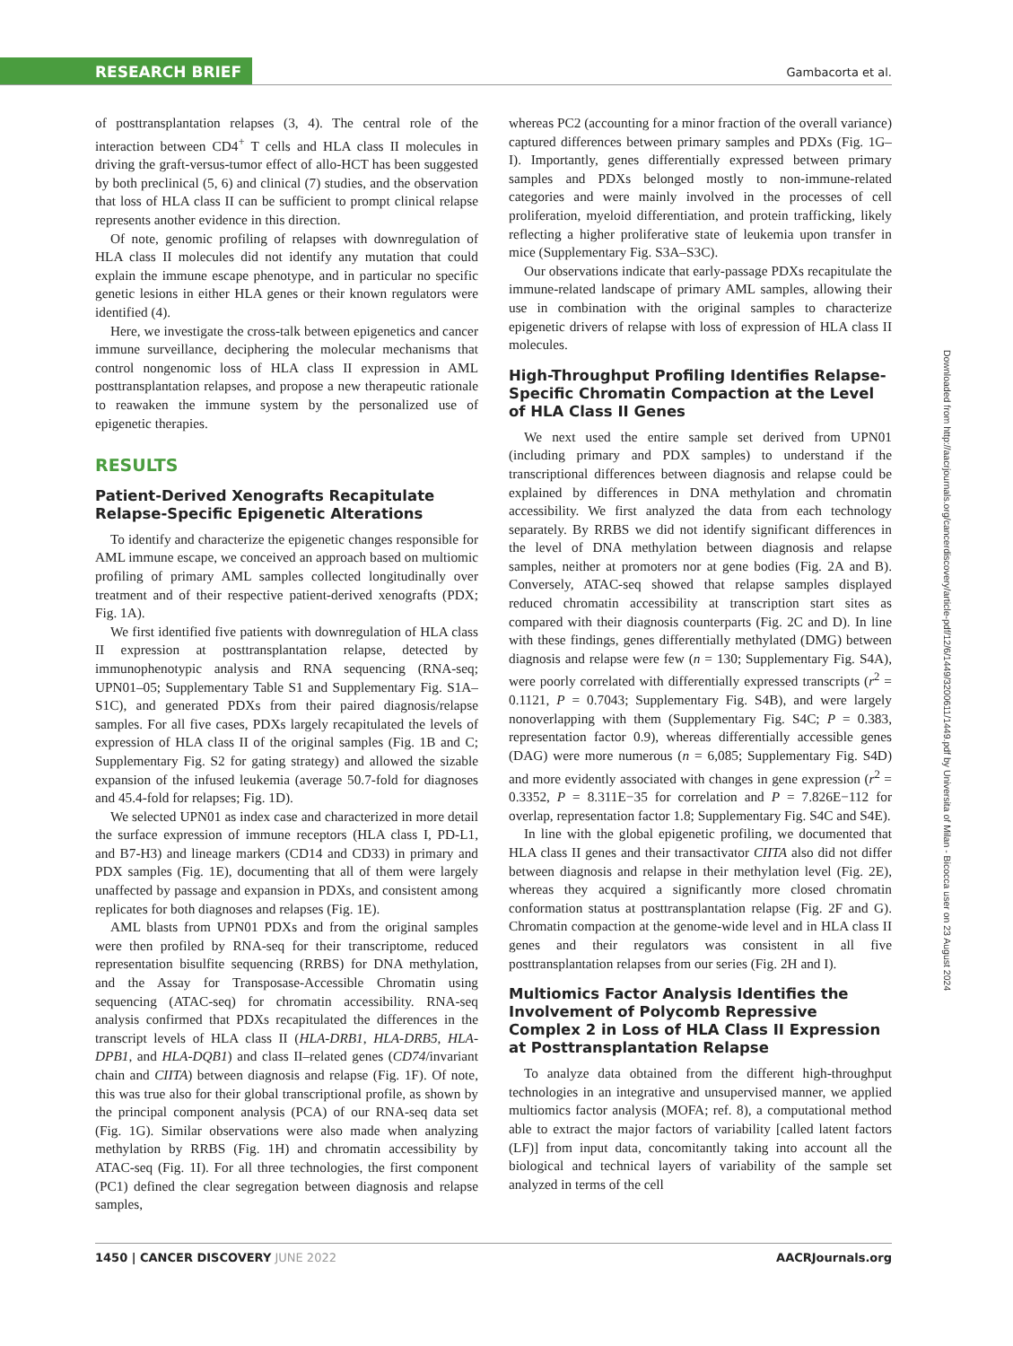RESEARCH BRIEF
Gambacorta et al.
of posttransplantation relapses (3, 4). The central role of the interaction between CD4<sup>+</sup> T cells and HLA class II molecules in driving the graft-versus-tumor effect of allo-HCT has been suggested by both preclinical (5, 6) and clinical (7) studies, and the observation that loss of HLA class II can be sufficient to prompt clinical relapse represents another evidence in this direction.
Of note, genomic profiling of relapses with downregulation of HLA class II molecules did not identify any mutation that could explain the immune escape phenotype, and in particular no specific genetic lesions in either HLA genes or their known regulators were identified (4).
Here, we investigate the cross-talk between epigenetics and cancer immune surveillance, deciphering the molecular mechanisms that control nongenomic loss of HLA class II expression in AML posttransplantation relapses, and propose a new therapeutic rationale to reawaken the immune system by the personalized use of epigenetic therapies.
RESULTS
Patient-Derived Xenografts Recapitulate Relapse-Specific Epigenetic Alterations
To identify and characterize the epigenetic changes responsible for AML immune escape, we conceived an approach based on multiomic profiling of primary AML samples collected longitudinally over treatment and of their respective patient-derived xenografts (PDX; Fig. 1A).
We first identified five patients with downregulation of HLA class II expression at posttransplantation relapse, detected by immunophenotypic analysis and RNA sequencing (RNA-seq; UPN01–05; Supplementary Table S1 and Supplementary Fig. S1A–S1C), and generated PDXs from their paired diagnosis/relapse samples. For all five cases, PDXs largely recapitulated the levels of expression of HLA class II of the original samples (Fig. 1B and C; Supplementary Fig. S2 for gating strategy) and allowed the sizable expansion of the infused leukemia (average 50.7-fold for diagnoses and 45.4-fold for relapses; Fig. 1D).
We selected UPN01 as index case and characterized in more detail the surface expression of immune receptors (HLA class I, PD-L1, and B7-H3) and lineage markers (CD14 and CD33) in primary and PDX samples (Fig. 1E), documenting that all of them were largely unaffected by passage and expansion in PDXs, and consistent among replicates for both diagnoses and relapses (Fig. 1E).
AML blasts from UPN01 PDXs and from the original samples were then profiled by RNA-seq for their transcriptome, reduced representation bisulfite sequencing (RRBS) for DNA methylation, and the Assay for Transposase-Accessible Chromatin using sequencing (ATAC-seq) for chromatin accessibility. RNA-seq analysis confirmed that PDXs recapitulated the differences in the transcript levels of HLA class II (HLA-DRB1, HLA-DRB5, HLA-DPB1, and HLA-DQB1) and class II–related genes (CD74/invariant chain and CIITA) between diagnosis and relapse (Fig. 1F). Of note, this was true also for their global transcriptional profile, as shown by the principal component analysis (PCA) of our RNA-seq data set (Fig. 1G). Similar observations were also made when analyzing methylation by RRBS (Fig. 1H) and chromatin accessibility by ATAC-seq (Fig. 1I). For all three technologies, the first component (PC1) defined the clear segregation between diagnosis and relapse samples,
whereas PC2 (accounting for a minor fraction of the overall variance) captured differences between primary samples and PDXs (Fig. 1G–I). Importantly, genes differentially expressed between primary samples and PDXs belonged mostly to non-immune-related categories and were mainly involved in the processes of cell proliferation, myeloid differentiation, and protein trafficking, likely reflecting a higher proliferative state of leukemia upon transfer in mice (Supplementary Fig. S3A–S3C).
Our observations indicate that early-passage PDXs recapitulate the immune-related landscape of primary AML samples, allowing their use in combination with the original samples to characterize epigenetic drivers of relapse with loss of expression of HLA class II molecules.
High-Throughput Profiling Identifies Relapse-Specific Chromatin Compaction at the Level of HLA Class II Genes
We next used the entire sample set derived from UPN01 (including primary and PDX samples) to understand if the transcriptional differences between diagnosis and relapse could be explained by differences in DNA methylation and chromatin accessibility. We first analyzed the data from each technology separately. By RRBS we did not identify significant differences in the level of DNA methylation between diagnosis and relapse samples, neither at promoters nor at gene bodies (Fig. 2A and B). Conversely, ATAC-seq showed that relapse samples displayed reduced chromatin accessibility at transcription start sites as compared with their diagnosis counterparts (Fig. 2C and D). In line with these findings, genes differentially methylated (DMG) between diagnosis and relapse were few (n = 130; Supplementary Fig. S4A), were poorly correlated with differentially expressed transcripts (r<sup>2</sup> = 0.1121, P = 0.7043; Supplementary Fig. S4B), and were largely nonoverlapping with them (Supplementary Fig. S4C; P = 0.383, representation factor 0.9), whereas differentially accessible genes (DAG) were more numerous (n = 6,085; Supplementary Fig. S4D) and more evidently associated with changes in gene expression (r<sup>2</sup> = 0.3352, P = 8.311E−35 for correlation and P = 7.826E−112 for overlap, representation factor 1.8; Supplementary Fig. S4C and S4E).
In line with the global epigenetic profiling, we documented that HLA class II genes and their transactivator CIITA also did not differ between diagnosis and relapse in their methylation level (Fig. 2E), whereas they acquired a significantly more closed chromatin conformation status at posttransplantation relapse (Fig. 2F and G). Chromatin compaction at the genome-wide level and in HLA class II genes and their regulators was consistent in all five posttransplantation relapses from our series (Fig. 2H and I).
Multiomics Factor Analysis Identifies the Involvement of Polycomb Repressive Complex 2 in Loss of HLA Class II Expression at Posttransplantation Relapse
To analyze data obtained from the different high-throughput technologies in an integrative and unsupervised manner, we applied multiomics factor analysis (MOFA; ref. 8), a computational method able to extract the major factors of variability [called latent factors (LF)] from input data, concomitantly taking into account all the biological and technical layers of variability of the sample set analyzed in terms of the cell
Downloaded from http://aacrjournals.org/cancerdiscovery/article-pdf/12/6/1449/3200611/1449.pdf by Universita of Milan - Bicocca user on 23 August 2024
1450 | CANCER DISCOVERY JUNE 2022 AACRJournals.org